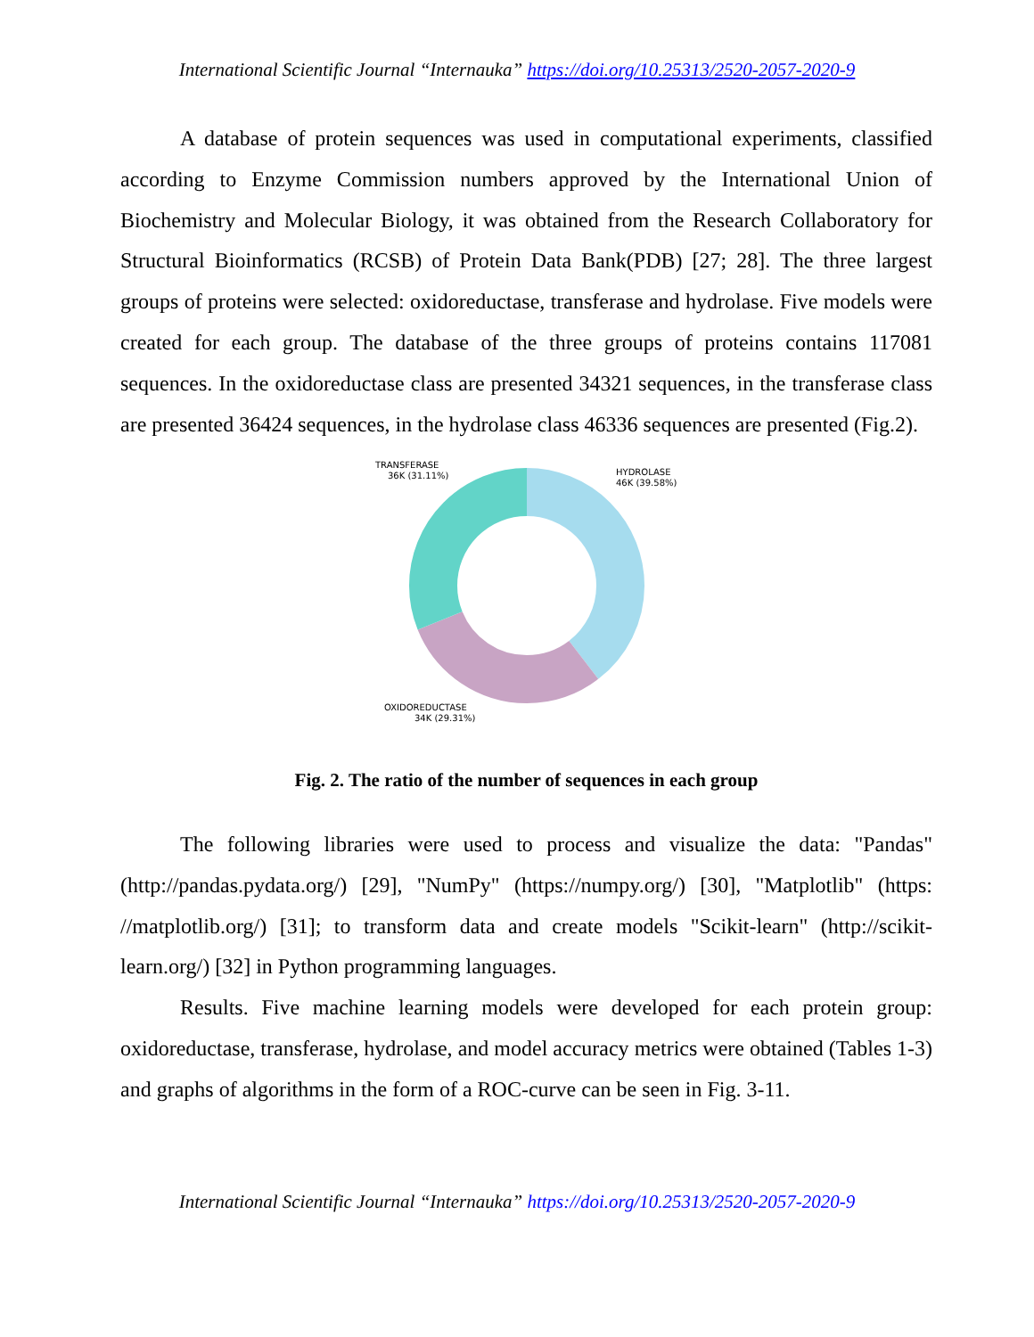International Scientific Journal “Internauka” https://doi.org/10.25313/2520-2057-2020-9
A database of protein sequences was used in computational experiments, classified according to Enzyme Commission numbers approved by the International Union of Biochemistry and Molecular Biology, it was obtained from the Research Collaboratory for Structural Bioinformatics (RCSB) of Protein Data Bank(PDB) [27; 28]. The three largest groups of proteins were selected: oxidoreductase, transferase and hydrolase. Five models were created for each group. The database of the three groups of proteins contains 117081 sequences. In the oxidoreductase class are presented 34321 sequences, in the transferase class are presented 36424 sequences, in the hydrolase class 46336 sequences are presented (Fig.2).
TRANSFERASE
36K (31.11%)
HYDROLASE
46K (39.58%)
OXIDOREDUCTASE
34K (29.31%)
Fig. 2. The ratio of the number of sequences in each group
The following libraries were used to process and visualize the data: "Pandas" (http://pandas.pydata.org/) [29], "NumPy" (https://numpy.org/) [30], "Matplotlib" (https: //matplotlib.org/) [31]; to transform data and create models "Scikit-learn" (http://scikit-learn.org/) [32] in Python programming languages.
Results. Five machine learning models were developed for each protein group: oxidoreductase, transferase, hydrolase, and model accuracy metrics were obtained (Tables 1-3) and graphs of algorithms in the form of a ROC-curve can be seen in Fig. 3-11.
International Scientific Journal “Internauka” https://doi.org/10.25313/2520-2057-2020-9